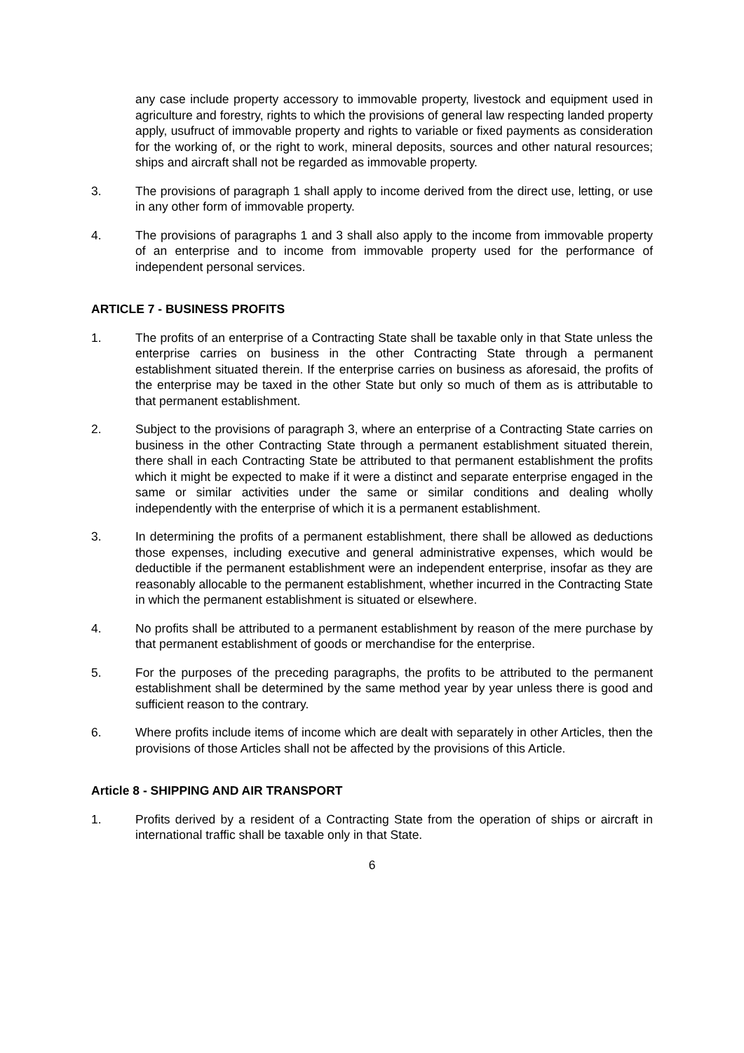any case include property accessory to immovable property, livestock and equipment used in agriculture and forestry, rights to which the provisions of general law respecting landed property apply, usufruct of immovable property and rights to variable or fixed payments as consideration for the working of, or the right to work, mineral deposits, sources and other natural resources; ships and aircraft shall not be regarded as immovable property.
3. The provisions of paragraph 1 shall apply to income derived from the direct use, letting, or use in any other form of immovable property.
4. The provisions of paragraphs 1 and 3 shall also apply to the income from immovable property of an enterprise and to income from immovable property used for the performance of independent personal services.
ARTICLE 7 - BUSINESS PROFITS
1. The profits of an enterprise of a Contracting State shall be taxable only in that State unless the enterprise carries on business in the other Contracting State through a permanent establishment situated therein. If the enterprise carries on business as aforesaid, the profits of the enterprise may be taxed in the other State but only so much of them as is attributable to that permanent establishment.
2. Subject to the provisions of paragraph 3, where an enterprise of a Contracting State carries on business in the other Contracting State through a permanent establishment situated therein, there shall in each Contracting State be attributed to that permanent establishment the profits which it might be expected to make if it were a distinct and separate enterprise engaged in the same or similar activities under the same or similar conditions and dealing wholly independently with the enterprise of which it is a permanent establishment.
3. In determining the profits of a permanent establishment, there shall be allowed as deductions those expenses, including executive and general administrative expenses, which would be deductible if the permanent establishment were an independent enterprise, insofar as they are reasonably allocable to the permanent establishment, whether incurred in the Contracting State in which the permanent establishment is situated or elsewhere.
4. No profits shall be attributed to a permanent establishment by reason of the mere purchase by that permanent establishment of goods or merchandise for the enterprise.
5. For the purposes of the preceding paragraphs, the profits to be attributed to the permanent establishment shall be determined by the same method year by year unless there is good and sufficient reason to the contrary.
6. Where profits include items of income which are dealt with separately in other Articles, then the provisions of those Articles shall not be affected by the provisions of this Article.
Article 8 - SHIPPING AND AIR TRANSPORT
1. Profits derived by a resident of a Contracting State from the operation of ships or aircraft in international traffic shall be taxable only in that State.
6